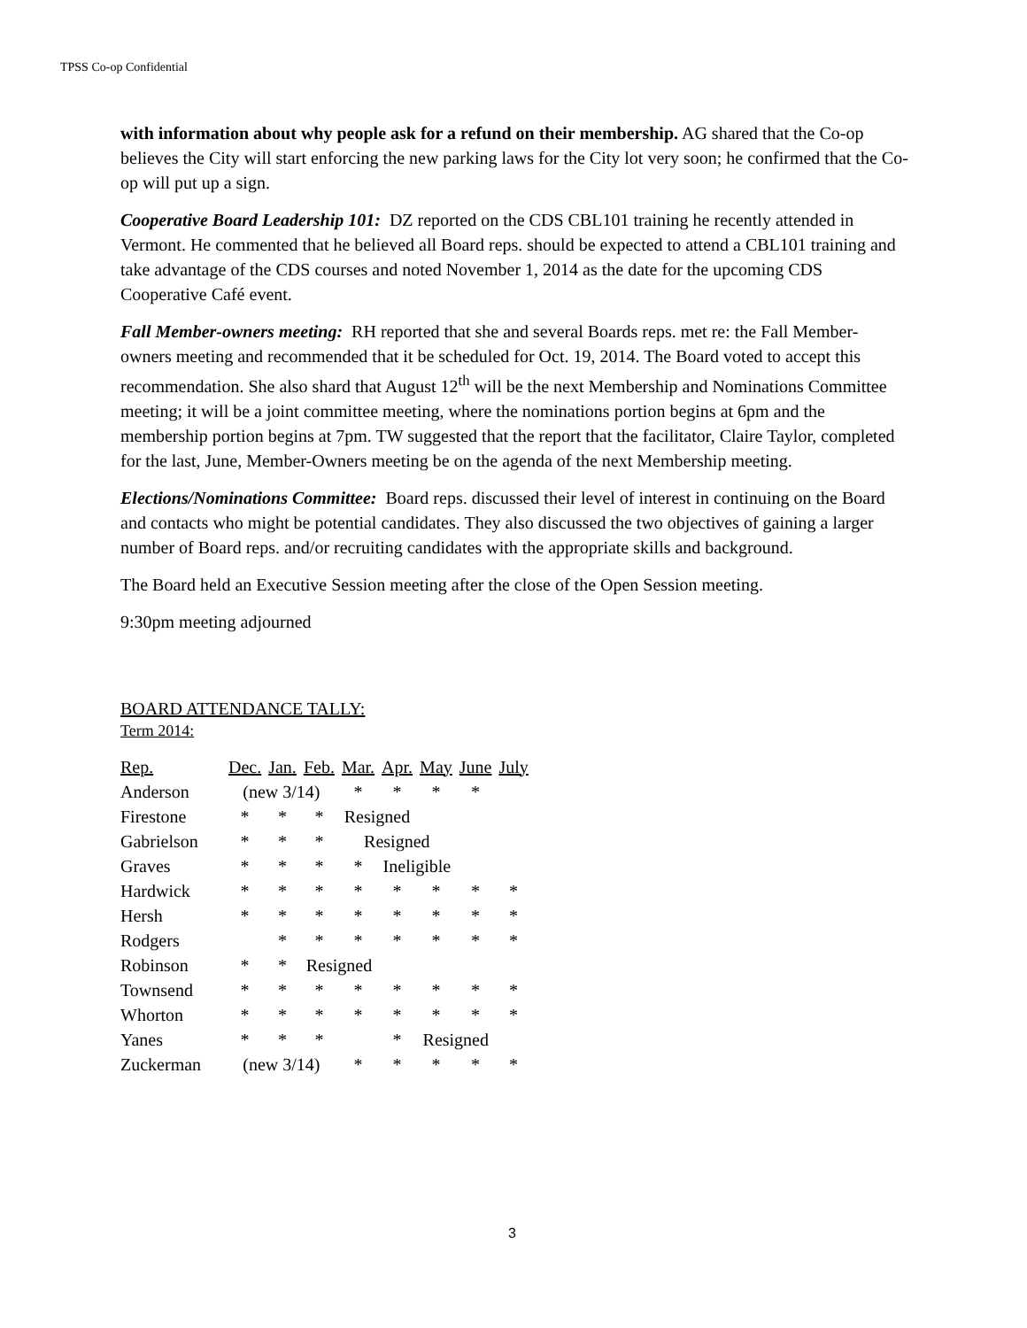TPSS Co-op Confidential
with information about why people ask for a refund on their membership. AG shared that the Co-op believes the City will start enforcing the new parking laws for the City lot very soon; he confirmed that the Co-op will put up a sign.
Cooperative Board Leadership 101: DZ reported on the CDS CBL101 training he recently attended in Vermont. He commented that he believed all Board reps. should be expected to attend a CBL101 training and take advantage of the CDS courses and noted November 1, 2014 as the date for the upcoming CDS Cooperative Café event.
Fall Member-owners meeting: RH reported that she and several Boards reps. met re: the Fall Member-owners meeting and recommended that it be scheduled for Oct. 19, 2014. The Board voted to accept this recommendation. She also shard that August 12<sup>th</sup> will be the next Membership and Nominations Committee meeting; it will be a joint committee meeting, where the nominations portion begins at 6pm and the membership portion begins at 7pm. TW suggested that the report that the facilitator, Claire Taylor, completed for the last, June, Member-Owners meeting be on the agenda of the next Membership meeting.
Elections/Nominations Committee: Board reps. discussed their level of interest in continuing on the Board and contacts who might be potential candidates. They also discussed the two objectives of gaining a larger number of Board reps. and/or recruiting candidates with the appropriate skills and background.
The Board held an Executive Session meeting after the close of the Open Session meeting.
9:30pm meeting adjourned
BOARD ATTENDANCE TALLY:
Term 2014:
| Rep. | Dec. | Jan. | Feb. | Mar. | Apr. | May | June | July |
| Anderson | (new 3/14) | | | * | * | * | * | |
| Firestone | * | * | * | Resigned | | | | |
| Gabrielson | * | * | * | Resigned | | | | |
| Graves | * | * | * | * | Ineligible | | | |
| Hardwick | * | * | * | * | * | * | * | * |
| Hersh | * | * | * | * | * | * | * | * |
| Rodgers | | * | * | * | * | * | * | * |
| Robinson | * | * | Resigned | | | | | |
| Townsend | * | * | * | * | * | * | * | * |
| Whorton | * | * | * | * | * | * | * | * |
| Yanes | * | * | * | | * | Resigned | | |
| Zuckerman | (new 3/14) | | | * | * | * | * | * |
3